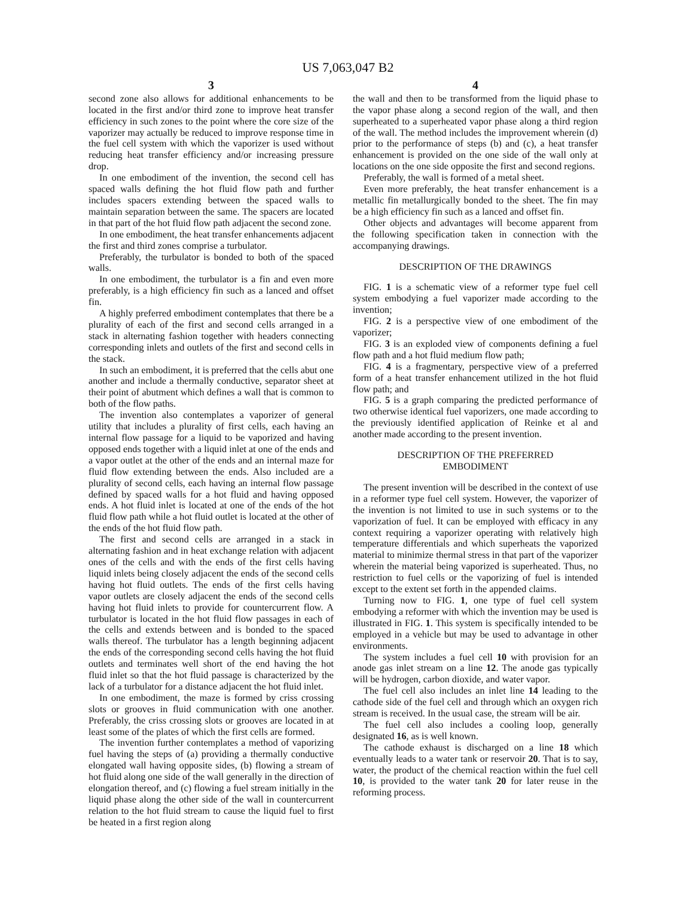US 7,063,047 B2
3
second zone also allows for additional enhancements to be located in the first and/or third zone to improve heat transfer efficiency in such zones to the point where the core size of the vaporizer may actually be reduced to improve response time in the fuel cell system with which the vaporizer is used without reducing heat transfer efficiency and/or increasing pressure drop.
In one embodiment of the invention, the second cell has spaced walls defining the hot fluid flow path and further includes spacers extending between the spaced walls to maintain separation between the same. The spacers are located in that part of the hot fluid flow path adjacent the second zone.
In one embodiment, the heat transfer enhancements adjacent the first and third zones comprise a turbulator.
Preferably, the turbulator is bonded to both of the spaced walls.
In one embodiment, the turbulator is a fin and even more preferably, is a high efficiency fin such as a lanced and offset fin.
A highly preferred embodiment contemplates that there be a plurality of each of the first and second cells arranged in a stack in alternating fashion together with headers connecting corresponding inlets and outlets of the first and second cells in the stack.
In such an embodiment, it is preferred that the cells abut one another and include a thermally conductive, separator sheet at their point of abutment which defines a wall that is common to both of the flow paths.
The invention also contemplates a vaporizer of general utility that includes a plurality of first cells, each having an internal flow passage for a liquid to be vaporized and having opposed ends together with a liquid inlet at one of the ends and a vapor outlet at the other of the ends and an internal maze for fluid flow extending between the ends. Also included are a plurality of second cells, each having an internal flow passage defined by spaced walls for a hot fluid and having opposed ends. A hot fluid inlet is located at one of the ends of the hot fluid flow path while a hot fluid outlet is located at the other of the ends of the hot fluid flow path.
The first and second cells are arranged in a stack in alternating fashion and in heat exchange relation with adjacent ones of the cells and with the ends of the first cells having liquid inlets being closely adjacent the ends of the second cells having hot fluid outlets. The ends of the first cells having vapor outlets are closely adjacent the ends of the second cells having hot fluid inlets to provide for countercurrent flow. A turbulator is located in the hot fluid flow passages in each of the cells and extends between and is bonded to the spaced walls thereof. The turbulator has a length beginning adjacent the ends of the corresponding second cells having the hot fluid outlets and terminates well short of the end having the hot fluid inlet so that the hot fluid passage is characterized by the lack of a turbulator for a distance adjacent the hot fluid inlet.
In one embodiment, the maze is formed by criss crossing slots or grooves in fluid communication with one another. Preferably, the criss crossing slots or grooves are located in at least some of the plates of which the first cells are formed.
The invention further contemplates a method of vaporizing fuel having the steps of (a) providing a thermally conductive elongated wall having opposite sides, (b) flowing a stream of hot fluid along one side of the wall generally in the direction of elongation thereof, and (c) flowing a fuel stream initially in the liquid phase along the other side of the wall in countercurrent relation to the hot fluid stream to cause the liquid fuel to first be heated in a first region along
4
the wall and then to be transformed from the liquid phase to the vapor phase along a second region of the wall, and then superheated to a superheated vapor phase along a third region of the wall. The method includes the improvement wherein (d) prior to the performance of steps (b) and (c), a heat transfer enhancement is provided on the one side of the wall only at locations on the one side opposite the first and second regions.
Preferably, the wall is formed of a metal sheet.
Even more preferably, the heat transfer enhancement is a metallic fin metallurgically bonded to the sheet. The fin may be a high efficiency fin such as a lanced and offset fin.
Other objects and advantages will become apparent from the following specification taken in connection with the accompanying drawings.
DESCRIPTION OF THE DRAWINGS
FIG. 1 is a schematic view of a reformer type fuel cell system embodying a fuel vaporizer made according to the invention;
FIG. 2 is a perspective view of one embodiment of the vaporizer;
FIG. 3 is an exploded view of components defining a fuel flow path and a hot fluid medium flow path;
FIG. 4 is a fragmentary, perspective view of a preferred form of a heat transfer enhancement utilized in the hot fluid flow path; and
FIG. 5 is a graph comparing the predicted performance of two otherwise identical fuel vaporizers, one made according to the previously identified application of Reinke et al and another made according to the present invention.
DESCRIPTION OF THE PREFERRED
EMBODIMENT
The present invention will be described in the context of use in a reformer type fuel cell system. However, the vaporizer of the invention is not limited to use in such systems or to the vaporization of fuel. It can be employed with efficacy in any context requiring a vaporizer operating with relatively high temperature differentials and which superheats the vaporized material to minimize thermal stress in that part of the vaporizer wherein the material being vaporized is superheated. Thus, no restriction to fuel cells or the vaporizing of fuel is intended except to the extent set forth in the appended claims.
Turning now to FIG. 1, one type of fuel cell system embodying a reformer with which the invention may be used is illustrated in FIG. 1. This system is specifically intended to be employed in a vehicle but may be used to advantage in other environments.
The system includes a fuel cell 10 with provision for an anode gas inlet stream on a line 12. The anode gas typically will be hydrogen, carbon dioxide, and water vapor.
The fuel cell also includes an inlet line 14 leading to the cathode side of the fuel cell and through which an oxygen rich stream is received. In the usual case, the stream will be air.
The fuel cell also includes a cooling loop, generally designated 16, as is well known.
The cathode exhaust is discharged on a line 18 which eventually leads to a water tank or reservoir 20. That is to say, water, the product of the chemical reaction within the fuel cell 10, is provided to the water tank 20 for later reuse in the reforming process.